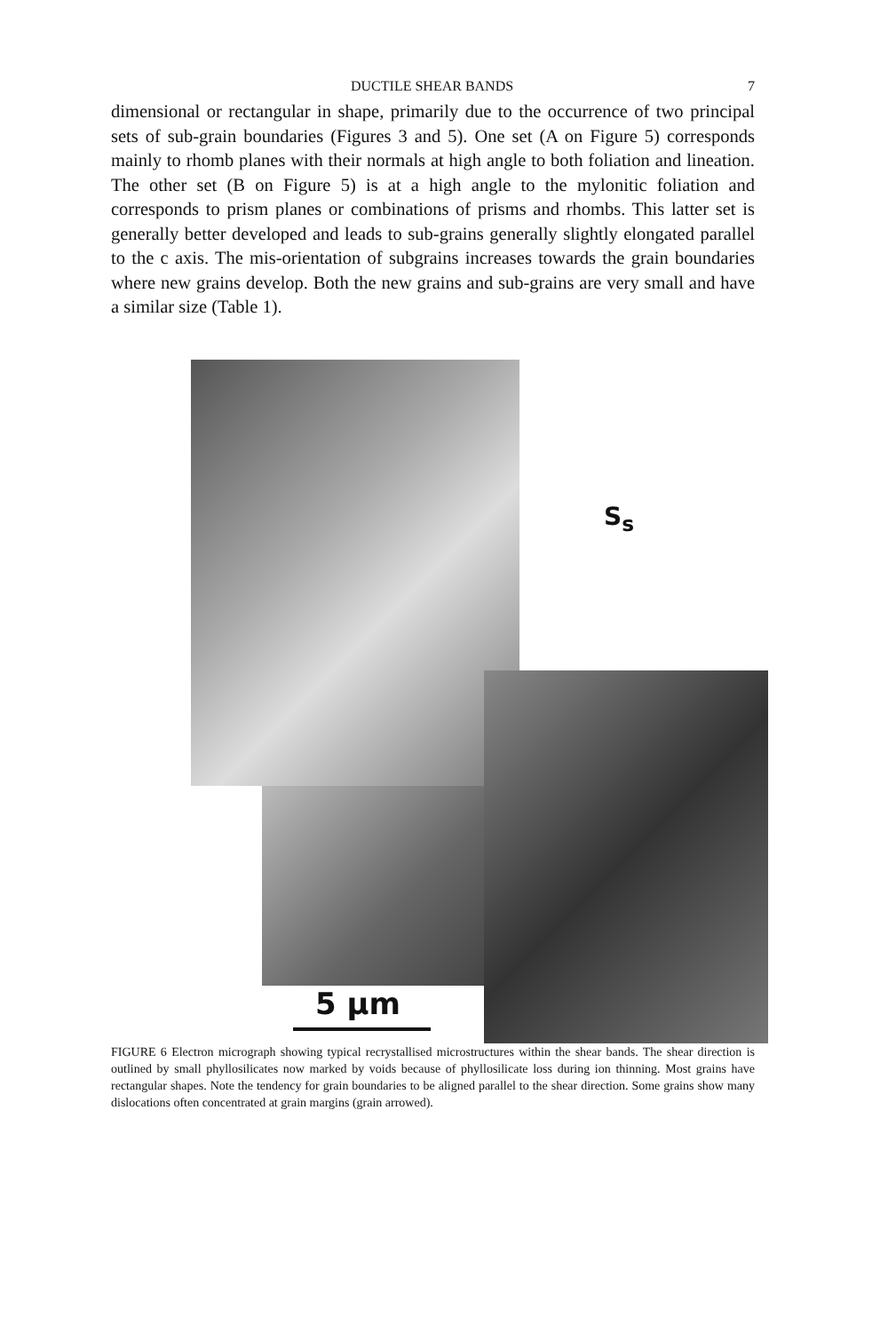DUCTILE SHEAR BANDS 7
dimensional or rectangular in shape, primarily due to the occurrence of two principal sets of sub-grain boundaries (Figures 3 and 5). One set (A on Figure 5) corresponds mainly to rhomb planes with their normals at high angle to both foliation and lineation. The other set (B on Figure 5) is at a high angle to the mylonitic foliation and corresponds to prism planes or combinations of prisms and rhombs. This latter set is generally better developed and leads to sub-grains generally slightly elongated parallel to the c axis. The mis-orientation of subgrains increases towards the grain boundaries where new grains develop. Both the new grains and sub-grains are very small and have a similar size (Table 1).
5 μm
S<sub>s</sub>
FIGURE 6 Electron micrograph showing typical recrystallised microstructures within the shear bands. The shear direction is outlined by small phyllosilicates now marked by voids because of phyllosilicate loss during ion thinning. Most grains have rectangular shapes. Note the tendency for grain boundaries to be aligned parallel to the shear direction. Some grains show many dislocations often concentrated at grain margins (grain arrowed).